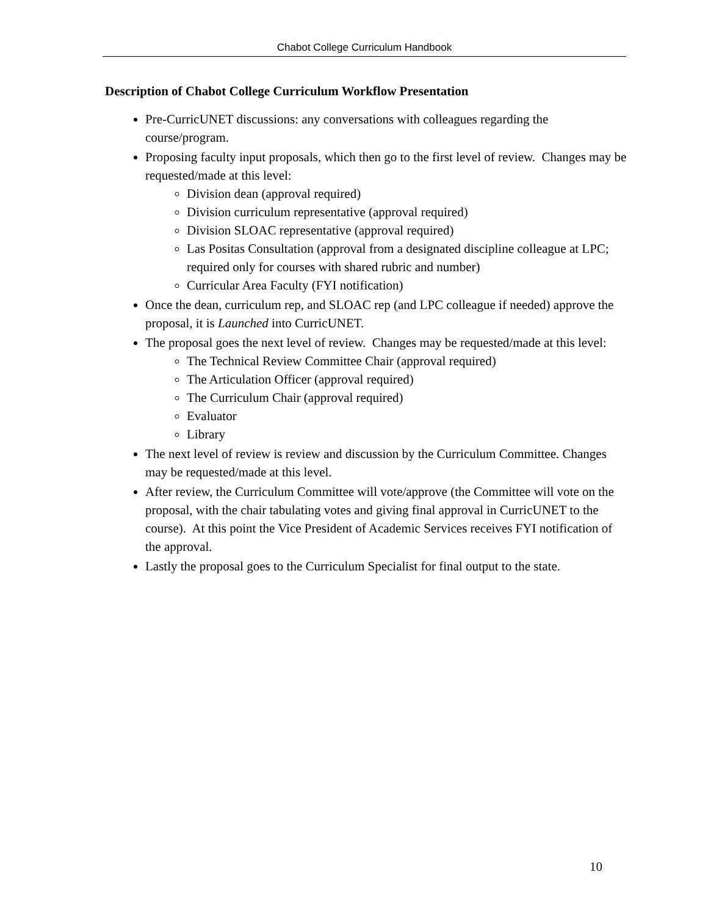Chabot College Curriculum Handbook
Description of Chabot College Curriculum Workflow Presentation
Pre-CurricUNET discussions: any conversations with colleagues regarding the course/program.
Proposing faculty input proposals, which then go to the first level of review. Changes may be requested/made at this level:
Division dean (approval required)
Division curriculum representative (approval required)
Division SLOAC representative (approval required)
Las Positas Consultation (approval from a designated discipline colleague at LPC; required only for courses with shared rubric and number)
Curricular Area Faculty (FYI notification)
Once the dean, curriculum rep, and SLOAC rep (and LPC colleague if needed) approve the proposal, it is Launched into CurricUNET.
The proposal goes the next level of review. Changes may be requested/made at this level:
The Technical Review Committee Chair (approval required)
The Articulation Officer (approval required)
The Curriculum Chair (approval required)
Evaluator
Library
The next level of review is review and discussion by the Curriculum Committee. Changes may be requested/made at this level.
After review, the Curriculum Committee will vote/approve (the Committee will vote on the proposal, with the chair tabulating votes and giving final approval in CurricUNET to the course). At this point the Vice President of Academic Services receives FYI notification of the approval.
Lastly the proposal goes to the Curriculum Specialist for final output to the state.
10